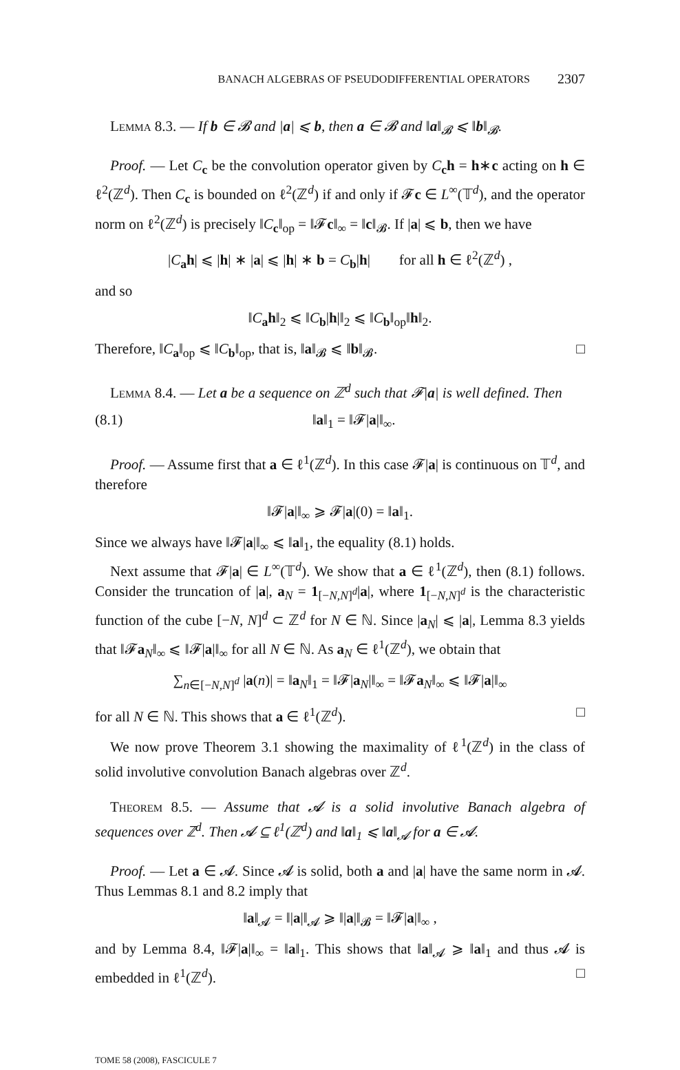BANACH ALGEBRAS OF PSEUDODIFFERENTIAL OPERATORS 2307
Lemma 8.3. — If b ∈ 𝓑 and |a| ⩽ b, then a ∈ 𝓑 and ‖a‖<sub>𝓑</sub> ⩽ ‖b‖<sub>𝓑</sub>.
Proof. — Let C<sub>c</sub> be the convolution operator given by C<sub>c</sub>h = h∗c acting on h ∈ ℓ<sup>2</sup>(ℤ<sup>d</sup>). Then C<sub>c</sub> is bounded on ℓ<sup>2</sup>(ℤ<sup>d</sup>) if and only if 𝓕c ∈ L<sup>∞</sup>(𝕋<sup>d</sup>), and the operator norm on ℓ<sup>2</sup>(ℤ<sup>d</sup>) is precisely ‖C<sub>c</sub>‖<sub>op</sub> = ‖𝓕c‖<sub>∞</sub> = ‖c‖<sub>𝓑</sub>. If |a| ⩽ b, then we have
|C<sub>a</sub>h| ⩽ |h| ∗ |a| ⩽ |h| ∗ b = C<sub>b</sub>|h| for all h ∈ ℓ<sup>2</sup>(ℤ<sup>d</sup>) ,
and so
‖C<sub>a</sub>h‖<sub>2</sub> ⩽ ‖C<sub>b</sub>|h|‖<sub>2</sub> ⩽ ‖C<sub>b</sub>‖<sub>op</sub>‖h‖<sub>2</sub>.
Therefore, ‖C<sub>a</sub>‖<sub>op</sub> ⩽ ‖C<sub>b</sub>‖<sub>op</sub>, that is, ‖a‖<sub>𝓑</sub> ⩽ ‖b‖<sub>𝓑</sub>. □
Lemma 8.4. — Let a be a sequence on ℤ<sup>d</sup> such that 𝓕|a| is well defined. Then
(8.1) ‖a‖<sub>1</sub> = ‖𝓕|a|‖<sub>∞</sub>.
Proof. — Assume first that a ∈ ℓ<sup>1</sup>(ℤ<sup>d</sup>). In this case 𝓕|a| is continuous on 𝕋<sup>d</sup>, and therefore
‖𝓕|a|‖<sub>∞</sub> ⩾ 𝓕|a|(0) = ‖a‖<sub>1</sub>.
Since we always have ‖𝓕|a|‖<sub>∞</sub> ⩽ ‖a‖<sub>1</sub>, the equality (8.1) holds.
Next assume that 𝓕|a| ∈ L<sup>∞</sup>(𝕋<sup>d</sup>). We show that a ∈ ℓ<sup>1</sup>(ℤ<sup>d</sup>), then (8.1) follows. Consider the truncation of |a|, a<sub>N</sub> = 1<sub>[−N,N]<sup>d</sup></sub>|a|, where 1<sub>[−N,N]<sup>d</sup></sub> is the characteristic function of the cube [−N, N]<sup>d</sup> ⊂ ℤ<sup>d</sup> for N ∈ ℕ. Since |a<sub>N</sub>| ⩽ |a|, Lemma 8.3 yields that ‖𝓕a<sub>N</sub>‖<sub>∞</sub> ⩽ ‖𝓕|a|‖<sub>∞</sub> for all N ∈ ℕ. As a<sub>N</sub> ∈ ℓ<sup>1</sup>(ℤ<sup>d</sup>), we obtain that
∑<sub>n∈[−N,N]<sup>d</sup></sub> |a(n)| = ‖a<sub>N</sub>‖<sub>1</sub> = ‖𝓕|a<sub>N</sub>|‖<sub>∞</sub> = ‖𝓕a<sub>N</sub>‖<sub>∞</sub> ⩽ ‖𝓕|a|‖<sub>∞</sub>
for all N ∈ ℕ. This shows that a ∈ ℓ<sup>1</sup>(ℤ<sup>d</sup>). □
We now prove Theorem 3.1 showing the maximality of ℓ<sup>1</sup>(ℤ<sup>d</sup>) in the class of solid involutive convolution Banach algebras over ℤ<sup>d</sup>.
Theorem 8.5. — Assume that 𝓐 is a solid involutive Banach algebra of sequences over ℤ<sup>d</sup>. Then 𝓐 ⊆ ℓ<sup>1</sup>(ℤ<sup>d</sup>) and ‖a‖<sub>1</sub> ⩽ ‖a‖<sub>𝓐</sub> for a ∈ 𝓐.
Proof. — Let a ∈ 𝓐. Since 𝓐 is solid, both a and |a| have the same norm in 𝓐. Thus Lemmas 8.1 and 8.2 imply that
‖a‖<sub>𝓐</sub> = ‖|a|‖<sub>𝓐</sub> ⩾ ‖|a|‖<sub>𝓑</sub> = ‖𝓕|a|‖<sub>∞</sub> ,
and by Lemma 8.4, ‖𝓕|a|‖<sub>∞</sub> = ‖a‖<sub>1</sub>. This shows that ‖a‖<sub>𝓐</sub> ⩾ ‖a‖<sub>1</sub> and thus 𝓐 is embedded in ℓ<sup>1</sup>(ℤ<sup>d</sup>). □
TOME 58 (2008), FASCICULE 7